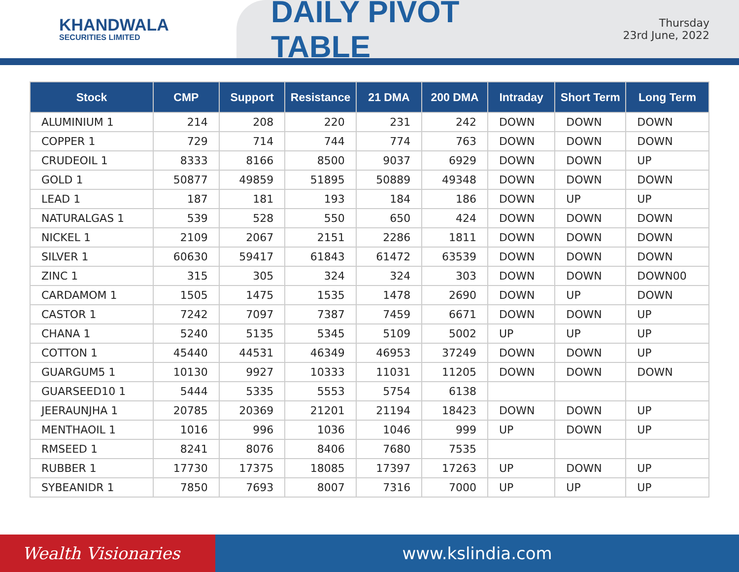KHANDWALA
SECURITIES LIMITED
DAILY PIVOT TABLE
Thursday
23rd June, 2022
| Stock | CMP | Support | Resistance | 21 DMA | 200 DMA | Intraday | Short Term | Long Term |
| --- | --- | --- | --- | --- | --- | --- | --- | --- |
| ALUMINIUM 1 | 214 | 208 | 220 | 231 | 242 | DOWN | DOWN | DOWN |
| COPPER 1 | 729 | 714 | 744 | 774 | 763 | DOWN | DOWN | DOWN |
| CRUDEOIL 1 | 8333 | 8166 | 8500 | 9037 | 6929 | DOWN | DOWN | UP |
| GOLD 1 | 50877 | 49859 | 51895 | 50889 | 49348 | DOWN | DOWN | DOWN |
| LEAD 1 | 187 | 181 | 193 | 184 | 186 | DOWN | UP | UP |
| NATURALGAS 1 | 539 | 528 | 550 | 650 | 424 | DOWN | DOWN | DOWN |
| NICKEL 1 | 2109 | 2067 | 2151 | 2286 | 1811 | DOWN | DOWN | DOWN |
| SILVER 1 | 60630 | 59417 | 61843 | 61472 | 63539 | DOWN | DOWN | DOWN |
| ZINC 1 | 315 | 305 | 324 | 324 | 303 | DOWN | DOWN | DOWN00 |
| CARDAMOM 1 | 1505 | 1475 | 1535 | 1478 | 2690 | DOWN | UP | DOWN |
| CASTOR 1 | 7242 | 7097 | 7387 | 7459 | 6671 | DOWN | DOWN | UP |
| CHANA 1 | 5240 | 5135 | 5345 | 5109 | 5002 | UP | UP | UP |
| COTTON 1 | 45440 | 44531 | 46349 | 46953 | 37249 | DOWN | DOWN | UP |
| GUARGUM5 1 | 10130 | 9927 | 10333 | 11031 | 11205 | DOWN | DOWN | DOWN |
| GUARSEED10 1 | 5444 | 5335 | 5553 | 5754 | 6138 | | | |
| JEERAUNJHA 1 | 20785 | 20369 | 21201 | 21194 | 18423 | DOWN | DOWN | UP |
| MENTHAOIL 1 | 1016 | 996 | 1036 | 1046 | 999 | UP | DOWN | UP |
| RMSEED 1 | 8241 | 8076 | 8406 | 7680 | 7535 | | | |
| RUBBER 1 | 17730 | 17375 | 18085 | 17397 | 17263 | UP | DOWN | UP |
| SYBEANIDR 1 | 7850 | 7693 | 8007 | 7316 | 7000 | UP | UP | UP |
Wealth Visionaries www.kslindia.com